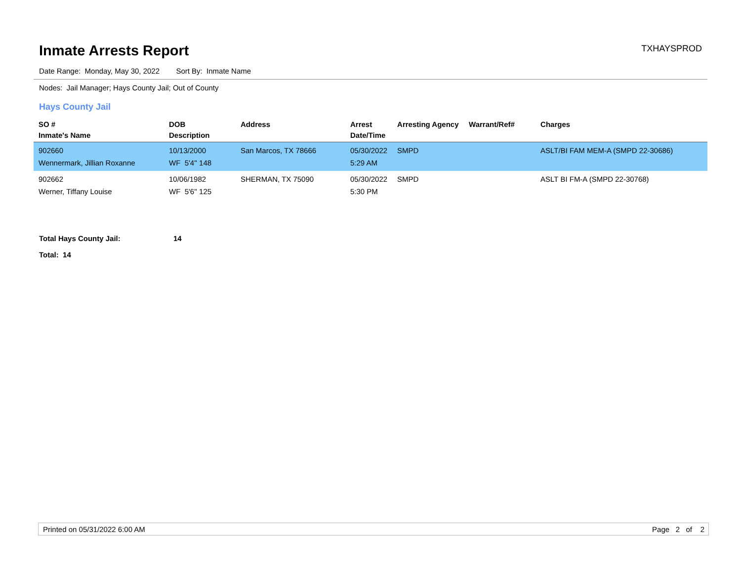Inmate Arrests Report
TXHAYSPROD
Date Range: Monday, May 30, 2022 Sort By: Inmate Name
Nodes: Jail Manager; Hays County Jail; Out of County
Hays County Jail
| SO # Inmate's Name | DOB Description | Address | Arrest Date/Time | Arresting Agency | Warrant/Ref# | Charges |
| --- | --- | --- | --- | --- | --- | --- |
| 902660 Wennermark, Jillian Roxanne | 10/13/2000 WF 5'4'' 148 | San Marcos, TX 78666 | 05/30/2022 5:29 AM | SMPD | | ASLT/BI FAM MEM-A (SMPD 22-30686) |
| 902662 Werner, Tiffany Louise | 10/06/1982 WF 5'6'' 125 | SHERMAN, TX 75090 | 05/30/2022 5:30 PM | SMPD | | ASLT BI FM-A (SMPD 22-30768) |
Total Hays County Jail: 14
Total: 14
Printed on 05/31/2022 6:00 AM Page 2 of 2